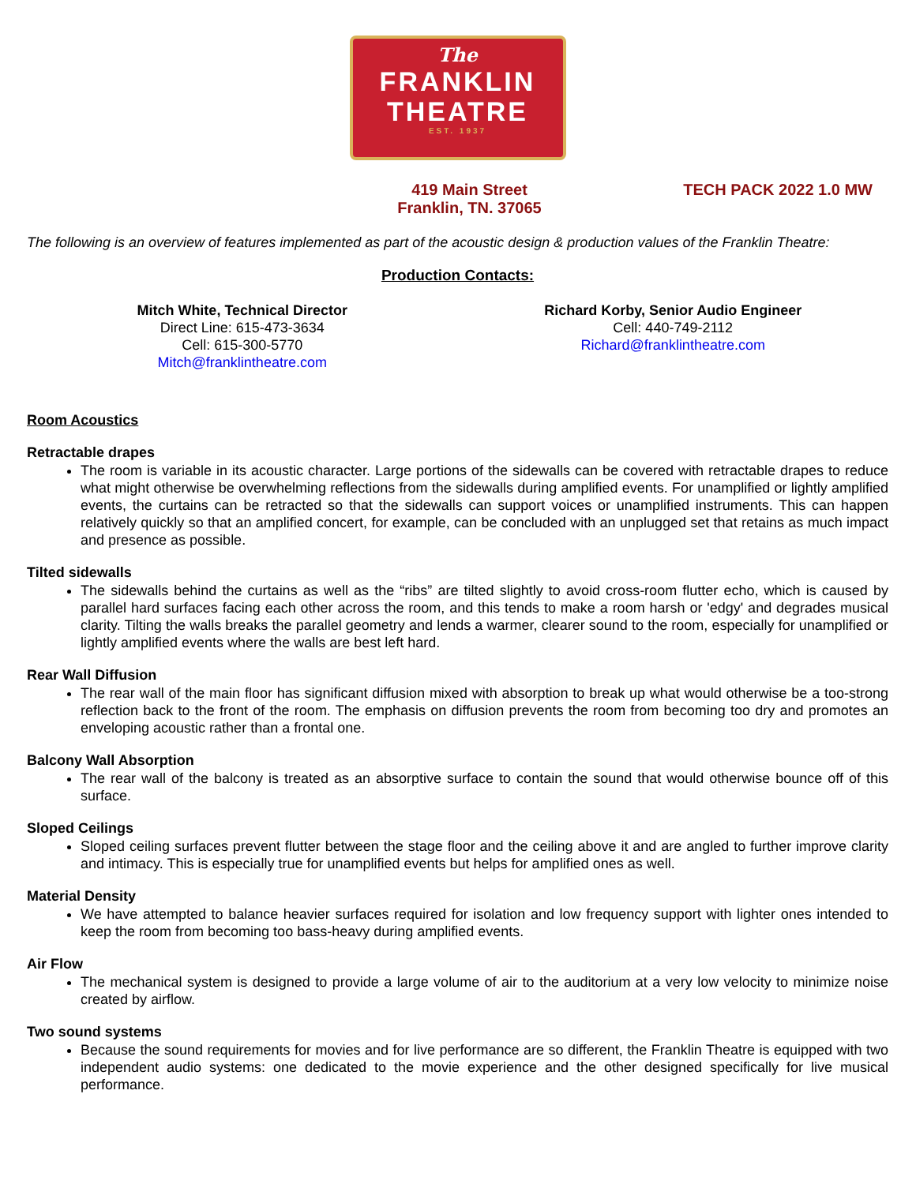The
FRANKLIN
THEATRE
EST. 1937
419 Main Street
Franklin, TN. 37065
TECH PACK 2022 1.0 MW
The following is an overview of features implemented as part of the acoustic design & production values of the Franklin Theatre:
Production Contacts:
Mitch White, Technical Director
Direct Line: 615-473-3634
Cell: 615-300-5770
Mitch@franklintheatre.com
Richard Korby, Senior Audio Engineer
Cell: 440-749-2112
Richard@franklintheatre.com
Room Acoustics
Retractable drapes
The room is variable in its acoustic character. Large portions of the sidewalls can be covered with retractable drapes to reduce what might otherwise be overwhelming reflections from the sidewalls during amplified events. For unamplified or lightly amplified events, the curtains can be retracted so that the sidewalls can support voices or unamplified instruments. This can happen relatively quickly so that an amplified concert, for example, can be concluded with an unplugged set that retains as much impact and presence as possible.
Tilted sidewalls
The sidewalls behind the curtains as well as the “ribs” are tilted slightly to avoid cross-room flutter echo, which is caused by parallel hard surfaces facing each other across the room, and this tends to make a room harsh or 'edgy' and degrades musical clarity. Tilting the walls breaks the parallel geometry and lends a warmer, clearer sound to the room, especially for unamplified or lightly amplified events where the walls are best left hard.
Rear Wall Diffusion
The rear wall of the main floor has significant diffusion mixed with absorption to break up what would otherwise be a too-strong reflection back to the front of the room. The emphasis on diffusion prevents the room from becoming too dry and promotes an enveloping acoustic rather than a frontal one.
Balcony Wall Absorption
The rear wall of the balcony is treated as an absorptive surface to contain the sound that would otherwise bounce off of this surface.
Sloped Ceilings
Sloped ceiling surfaces prevent flutter between the stage floor and the ceiling above it and are angled to further improve clarity and intimacy. This is especially true for unamplified events but helps for amplified ones as well.
Material Density
We have attempted to balance heavier surfaces required for isolation and low frequency support with lighter ones intended to keep the room from becoming too bass-heavy during amplified events.
Air Flow
The mechanical system is designed to provide a large volume of air to the auditorium at a very low velocity to minimize noise created by airflow.
Two sound systems
Because the sound requirements for movies and for live performance are so different, the Franklin Theatre is equipped with two independent audio systems: one dedicated to the movie experience and the other designed specifically for live musical performance.